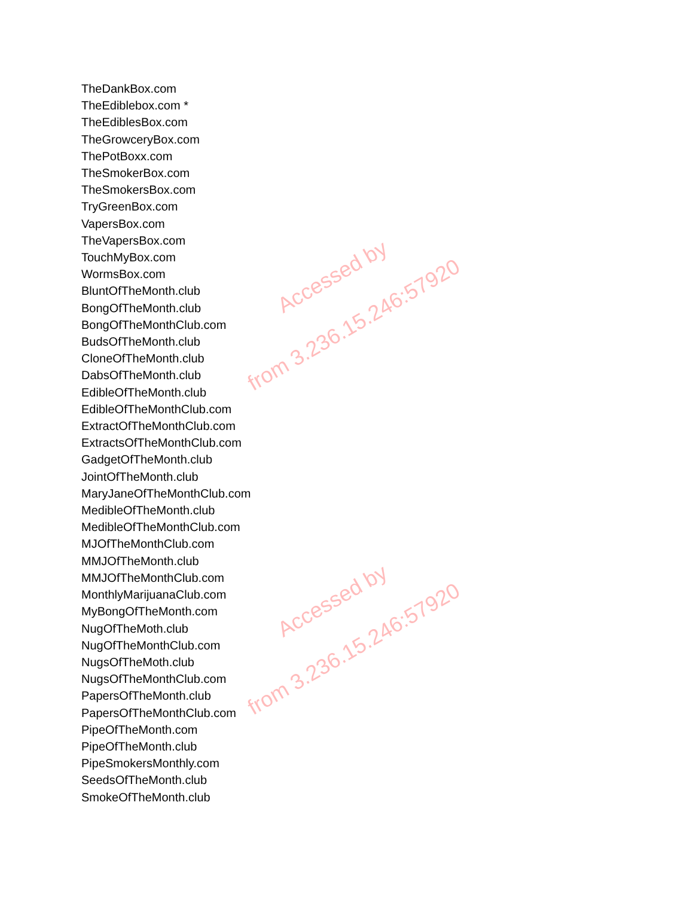TheDankBox.com
TheEdiblebox.com *
TheEdiblesBox.com
TheGrowceryBox.com
ThePotBoxx.com
TheSmokerBox.com
TheSmokersBox.com
TryGreenBox.com
VapersBox.com
TheVapersBox.com
TouchMyBox.com
WormsBox.com
BluntOfTheMonth.club
BongOfTheMonth.club
BongOfTheMonthClub.com
BudsOfTheMonth.club
CloneOfTheMonth.club
DabsOfTheMonth.club
EdibleOfTheMonth.club
EdibleOfTheMonthClub.com
ExtractOfTheMonthClub.com
ExtractsOfTheMonthClub.com
GadgetOfTheMonth.club
JointOfTheMonth.club
MaryJaneOfTheMonthClub.com
MedibleOfTheMonth.club
MedibleOfTheMonthClub.com
MJOfTheMonthClub.com
MMJOfTheMonth.club
MMJOfTheMonthClub.com
MonthlyMarijuanaClub.com
MyBongOfTheMonth.com
NugOfTheMoth.club
NugOfTheMonthClub.com
NugsOfTheMoth.club
NugsOfTheMonthClub.com
PapersOfTheMonth.club
PapersOfTheMonthClub.com
PipeOfTheMonth.com
PipeOfTheMonth.club
PipeSmokersMonthly.com
SeedsOfTheMonth.club
SmokeOfTheMonth.club
Accessed by
from 3.236.15.246:57920
Accessed by
from 3.236.15.246:57920